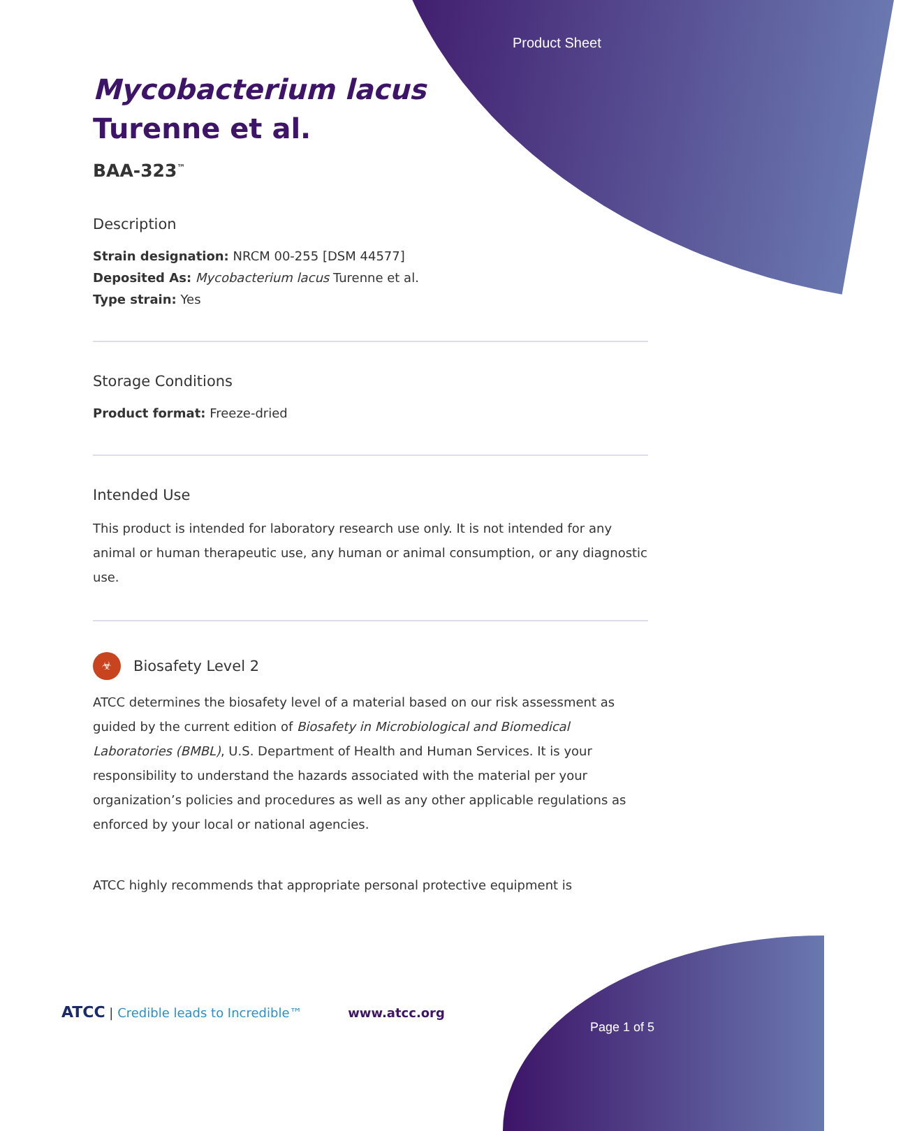Product Sheet
Mycobacterium lacus
Turenne et al.
BAA-323<sup>™</sup>
Description
Strain designation: NRCM 00-255 [DSM 44577]
Deposited As: Mycobacterium lacus Turenne et al.
Type strain: Yes
Storage Conditions
Product format: Freeze-dried
Intended Use
This product is intended for laboratory research use only. It is not intended for any animal or human therapeutic use, any human or animal consumption, or any diagnostic use.
☣
Biosafety Level 2
ATCC determines the biosafety level of a material based on our risk assessment as guided by the current edition of Biosafety in Microbiological and Biomedical Laboratories (BMBL), U.S. Department of Health and Human Services. It is your responsibility to understand the hazards associated with the material per your organization’s policies and procedures as well as any other applicable regulations as enforced by your local or national agencies.
ATCC highly recommends that appropriate personal protective equipment is
ATCC | Credible leads to Incredible™ www.atcc.org
Page 1 of 5